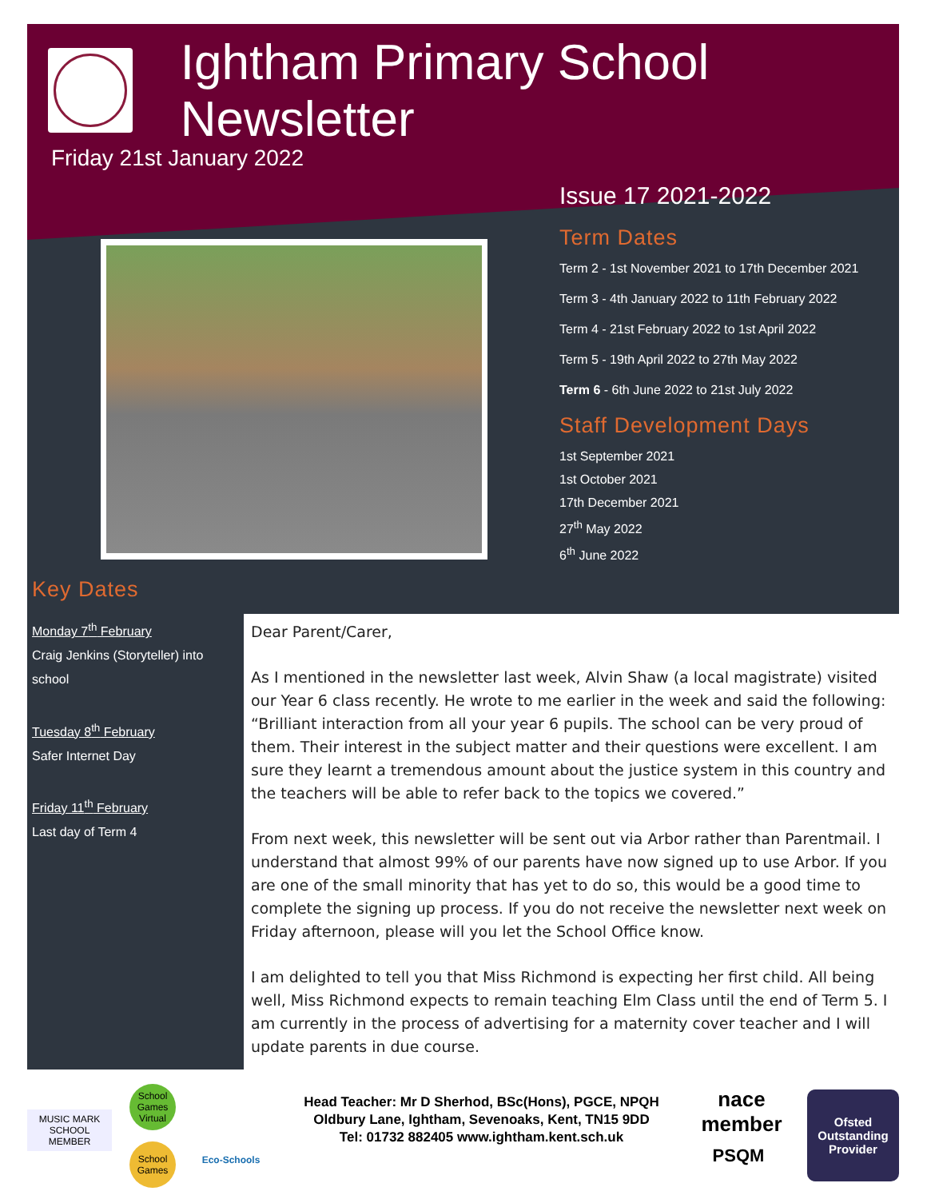Ightham Primary School Newsletter
Friday 21st January 2022
Issue 17 2021-2022
Term Dates
Term 2 - 1st November 2021 to 17th December 2021
Term 3 - 4th January 2022 to 11th February 2022
Term 4 - 21st February 2022 to 1st April 2022
Term 5 - 19th April 2022 to 27th May 2022
Term 6 - 6th June 2022 to 21st July 2022
Staff Development Days
1st September 2021
1st October 2021
17th December 2021
27<sup>th</sup> May 2022
6<sup>th</sup> June 2022
Key Dates
Monday 7<sup>th</sup> February
Craig Jenkins (Storyteller) into school
Tuesday 8<sup>th</sup> February
Safer Internet Day
Friday 11<sup>th</sup> February
Last day of Term 4
Dear Parent/Carer,
As I mentioned in the newsletter last week, Alvin Shaw (a local magistrate) visited our Year 6 class recently. He wrote to me earlier in the week and said the following: “Brilliant interaction from all your year 6 pupils. The school can be very proud of them. Their interest in the subject matter and their questions were excellent. I am sure they learnt a tremendous amount about the justice system in this country and the teachers will be able to refer back to the topics we covered.”
From next week, this newsletter will be sent out via Arbor rather than Parentmail. I understand that almost 99% of our parents have now signed up to use Arbor. If you are one of the small minority that has yet to do so, this would be a good time to complete the signing up process. If you do not receive the newsletter next week on Friday afternoon, please will you let the School Office know.
I am delighted to tell you that Miss Richmond is expecting her first child. All being well, Miss Richmond expects to remain teaching Elm Class until the end of Term 5. I am currently in the process of advertising for a maternity cover teacher and I will update parents in due course.
MUSIC MARK SCHOOL MEMBER
School Games Virtual
School Games
Eco-Schools
Head Teacher: Mr D Sherhod, BSc(Hons), PGCE, NPQH
Oldbury Lane, Ightham, Sevenoaks, Kent, TN15 9DD
Tel: 01732 882405 www.ightham.kent.sch.uk
nace member
PSQM
Ofsted
Outstanding Provider